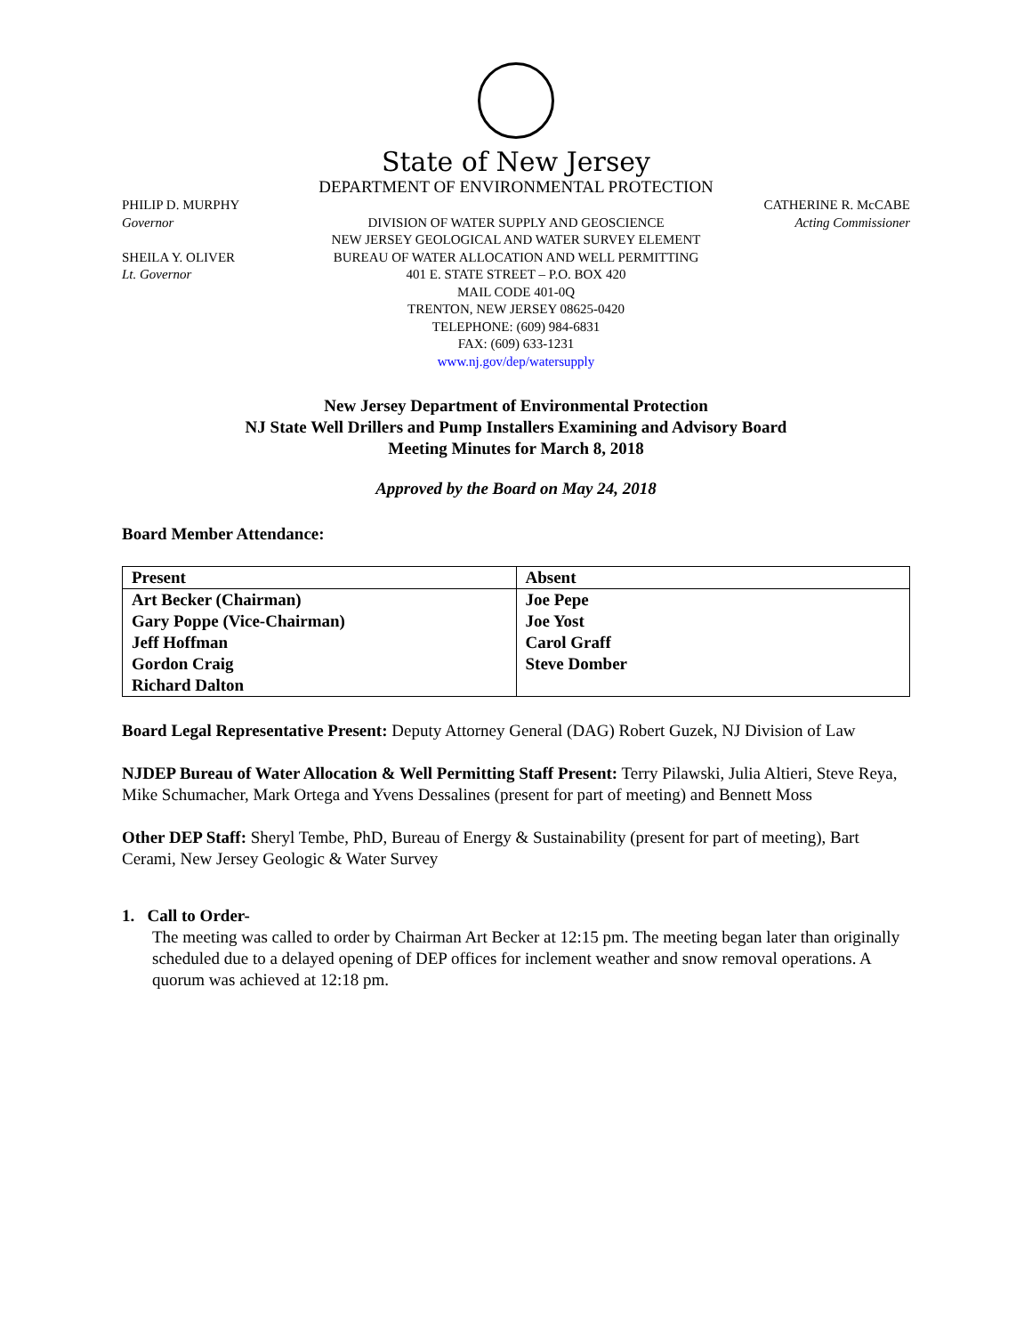State of New Jersey
DEPARTMENT OF ENVIRONMENTAL PROTECTION
PHILIP D. MURPHY
Governor
SHEILA Y. OLIVER
Lt. Governor
DIVISION OF WATER SUPPLY AND GEOSCIENCE
NEW JERSEY GEOLOGICAL AND WATER SURVEY ELEMENT
BUREAU OF WATER ALLOCATION AND WELL PERMITTING
401 E. STATE STREET – P.O. BOX 420
MAIL CODE 401-0Q
TRENTON, NEW JERSEY 08625-0420
TELEPHONE: (609) 984-6831
FAX: (609) 633-1231
www.nj.gov/dep/watersupply
CATHERINE R. McCABE
Acting Commissioner
New Jersey Department of Environmental Protection
NJ State Well Drillers and Pump Installers Examining and Advisory Board
Meeting Minutes for March 8, 2018
Approved by the Board on May 24, 2018
Board Member Attendance:
| Present | Absent |
| --- | --- |
| Art Becker (Chairman) Gary Poppe (Vice-Chairman) Jeff Hoffman Gordon Craig Richard Dalton | Joe Pepe Joe Yost Carol Graff Steve Domber |
Board Legal Representative Present: Deputy Attorney General (DAG) Robert Guzek, NJ Division of Law
NJDEP Bureau of Water Allocation & Well Permitting Staff Present: Terry Pilawski, Julia Altieri, Steve Reya, Mike Schumacher, Mark Ortega and Yvens Dessalines (present for part of meeting) and Bennett Moss
Other DEP Staff: Sheryl Tembe, PhD, Bureau of Energy & Sustainability (present for part of meeting), Bart Cerami, New Jersey Geologic & Water Survey
1. Call to Order-
The meeting was called to order by Chairman Art Becker at 12:15 pm. The meeting began later than originally scheduled due to a delayed opening of DEP offices for inclement weather and snow removal operations. A quorum was achieved at 12:18 pm.